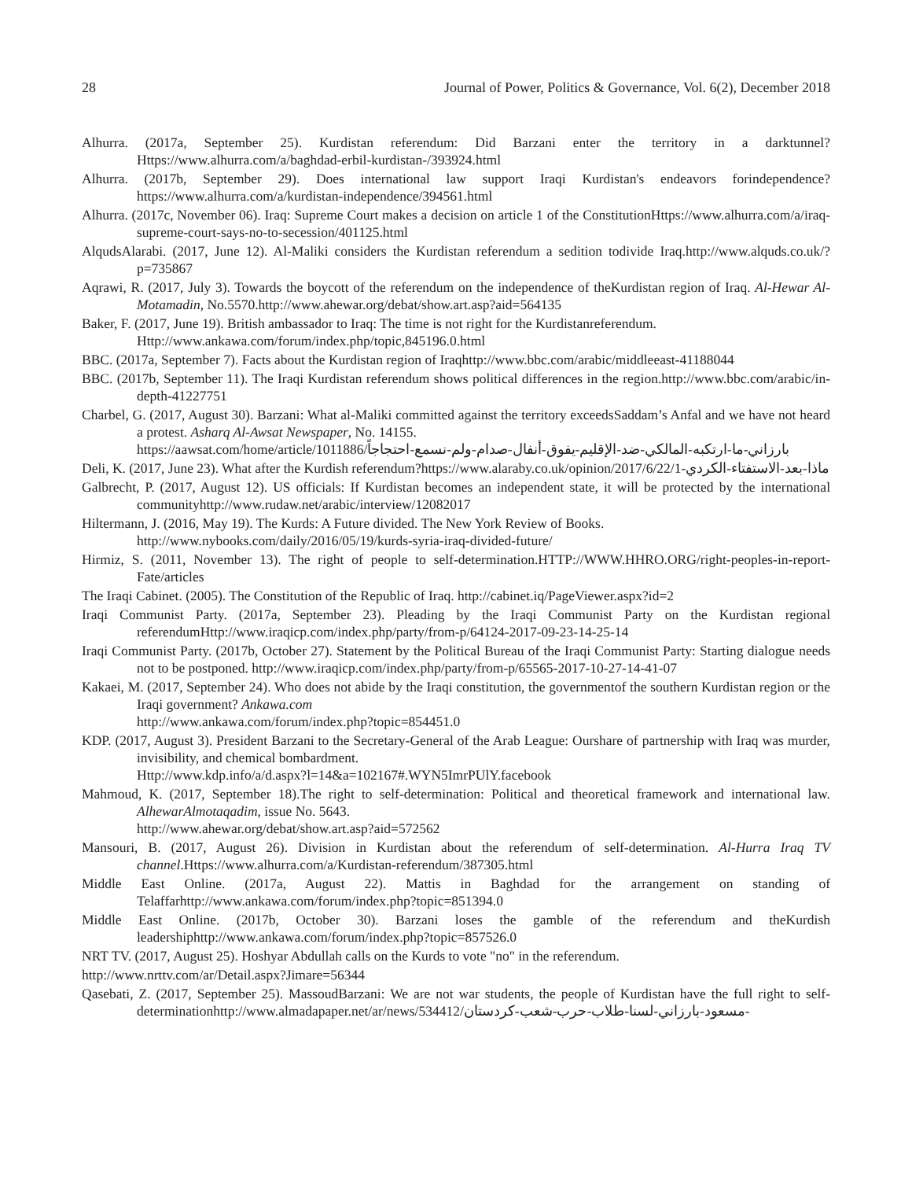28 Journal of Power, Politics & Governance, Vol. 6(2), December 2018
Alhurra. (2017a, September 25). Kurdistan referendum: Did Barzani enter the territory in a darktunnel?Https://www.alhurra.com/a/baghdad-erbil-kurdistan-/393924.html
Alhurra. (2017b, September 29). Does international law support Iraqi Kurdistan's endeavors forindependence?https://www.alhurra.com/a/kurdistan-independence/394561.html
Alhurra. (2017c, November 06). Iraq: Supreme Court makes a decision on article 1 of the ConstitutionHttps://www.alhurra.com/a/iraq-supreme-court-says-no-to-secession/401125.html
AlqudsAlarabi. (2017, June 12). Al-Maliki considers the Kurdistan referendum a sedition todivide Iraq.http://www.alquds.co.uk/?p=735867
Aqrawi, R. (2017, July 3). Towards the boycott of the referendum on the independence of theKurdistan region of Iraq. Al-Hewar Al-Motamadin, No.5570.http://www.ahewar.org/debat/show.art.asp?aid=564135
Baker, F. (2017, June 19). British ambassador to Iraq: The time is not right for the Kurdistanreferendum.
Http://www.ankawa.com/forum/index.php/topic,845196.0.html
BBC. (2017a, September 7). Facts about the Kurdistan region of Iraqhttp://www.bbc.com/arabic/middleeast-41188044
BBC. (2017b, September 11). The Iraqi Kurdistan referendum shows political differences in the region.http://www.bbc.com/arabic/in-depth-41227751
Charbel, G. (2017, August 30). Barzani: What al-Maliki committed against the territory exceedsSaddam’s Anfal and we have not heard a protest. Asharq Al-Awsat Newspaper, No. 14155.
https://aawsat.com/home/article/1011886/بارزاني-ما-ارتكبه-المالكي-ضد-الإقليم-يفوق-أنفال-صدام-ولم-نسمع-احتجاجاً
Deli, K. (2017, June 23). What after the Kurdish referendum?https://www.alaraby.co.uk/opinion/2017/6/22/ماذا-بعد-الاستفتاء-الكردي-1
Galbrecht, P. (2017, August 12). US officials: If Kurdistan becomes an independent state, it will be protected by the international communityhttp://www.rudaw.net/arabic/interview/12082017
Hiltermann, J. (2016, May 19). The Kurds: A Future divided. The New York Review of Books.
http://www.nybooks.com/daily/2016/05/19/kurds-syria-iraq-divided-future/
Hirmiz, S. (2011, November 13). The right of people to self-determination.HTTP://WWW.HHRO.ORG/right-peoples-in-report-Fate/articles
The Iraqi Cabinet. (2005). The Constitution of the Republic of Iraq. http://cabinet.iq/PageViewer.aspx?id=2
Iraqi Communist Party. (2017a, September 23). Pleading by the Iraqi Communist Party on the Kurdistan regional referendumHttp://www.iraqicp.com/index.php/party/from-p/64124-2017-09-23-14-25-14
Iraqi Communist Party. (2017b, October 27). Statement by the Political Bureau of the Iraqi Communist Party: Starting dialogue needs not to be postponed. http://www.iraqicp.com/index.php/party/from-p/65565-2017-10-27-14-41-07
Kakaei, M. (2017, September 24). Who does not abide by the Iraqi constitution, the governmentof the southern Kurdistan region or the Iraqi government? Ankawa.com
http://www.ankawa.com/forum/index.php?topic=854451.0
KDP. (2017, August 3). President Barzani to the Secretary-General of the Arab League: Ourshare of partnership with Iraq was murder, invisibility, and chemical bombardment.
Http://www.kdp.info/a/d.aspx?l=14&a=102167#.WYN5ImrPUlY.facebook
Mahmoud, K. (2017, September 18).The right to self-determination: Political and theoretical framework and international law. AlhewarAlmotaqadim, issue No. 5643.
http://www.ahewar.org/debat/show.art.asp?aid=572562
Mansouri, B. (2017, August 26). Division in Kurdistan about the referendum of self-determination. Al-Hurra Iraq TV channel.Https://www.alhurra.com/a/Kurdistan-referendum/387305.html
Middle East Online. (2017a, August 22). Mattis in Baghdad for the arrangement on standing of Telaffarhttp://www.ankawa.com/forum/index.php?topic=851394.0
Middle East Online. (2017b, October 30). Barzani loses the gamble of the referendum and theKurdish leadershiphttp://www.ankawa.com/forum/index.php?topic=857526.0
NRT TV. (2017, August 25). Hoshyar Abdullah calls on the Kurds to vote "no" in the referendum.
http://www.nrttv.com/ar/Detail.aspx?Jimare=56344
Qasebati, Z. (2017, September 25). MassoudBarzani: We are not war students, the people of Kurdistan have the full right to self-determinationhttp://www.almadapaper.net/ar/news/534412/مسعود-بارزاني-لسنا-طلاب-حرب-شعب-كردستان-